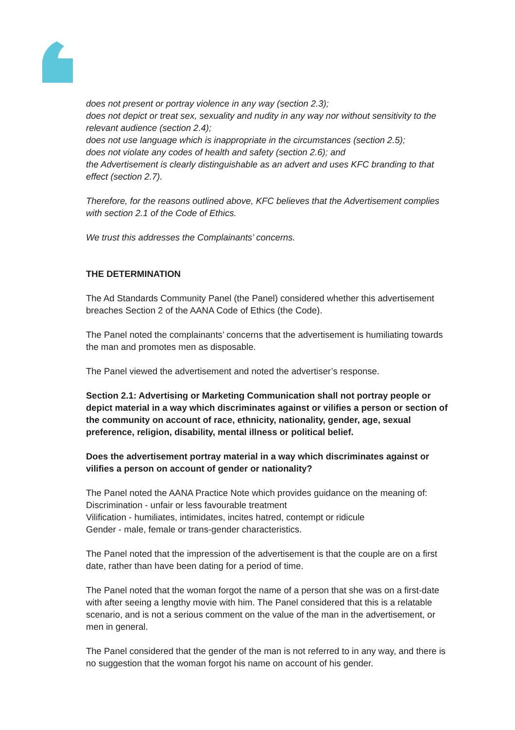does not present or portray violence in any way (section 2.3);
does not depict or treat sex, sexuality and nudity in any way nor without sensitivity to the relevant audience (section 2.4);
does not use language which is inappropriate in the circumstances (section 2.5);
does not violate any codes of health and safety (section 2.6); and
the Advertisement is clearly distinguishable as an advert and uses KFC branding to that effect (section 2.7).
Therefore, for the reasons outlined above, KFC believes that the Advertisement complies with section 2.1 of the Code of Ethics.
We trust this addresses the Complainants’ concerns.
THE DETERMINATION
The Ad Standards Community Panel (the Panel) considered whether this advertisement breaches Section 2 of the AANA Code of Ethics (the Code).
The Panel noted the complainants’ concerns that the advertisement is humiliating towards the man and promotes men as disposable.
The Panel viewed the advertisement and noted the advertiser’s response.
Section 2.1: Advertising or Marketing Communication shall not portray people or depict material in a way which discriminates against or vilifies a person or section of the community on account of race, ethnicity, nationality, gender, age, sexual preference, religion, disability, mental illness or political belief.
Does the advertisement portray material in a way which discriminates against or vilifies a person on account of gender or nationality?
The Panel noted the AANA Practice Note which provides guidance on the meaning of:
Discrimination - unfair or less favourable treatment
Vilification - humiliates, intimidates, incites hatred, contempt or ridicule
Gender - male, female or trans-gender characteristics.
The Panel noted that the impression of the advertisement is that the couple are on a first date, rather than have been dating for a period of time.
The Panel noted that the woman forgot the name of a person that she was on a first-date with after seeing a lengthy movie with him. The Panel considered that this is a relatable scenario, and is not a serious comment on the value of the man in the advertisement, or men in general.
The Panel considered that the gender of the man is not referred to in any way, and there is no suggestion that the woman forgot his name on account of his gender.